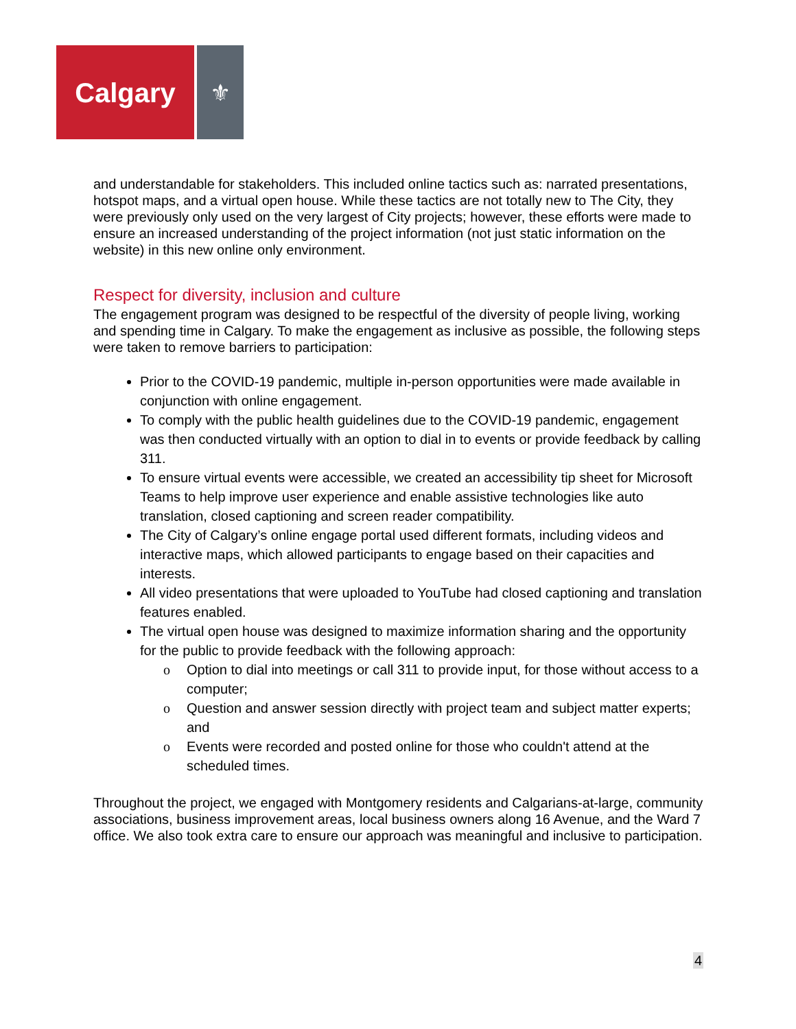Calgary
⚜
and understandable for stakeholders. This included online tactics such as: narrated presentations, hotspot maps, and a virtual open house. While these tactics are not totally new to The City, they were previously only used on the very largest of City projects; however, these efforts were made to ensure an increased understanding of the project information (not just static information on the website) in this new online only environment.
Respect for diversity, inclusion and culture
The engagement program was designed to be respectful of the diversity of people living, working and spending time in Calgary. To make the engagement as inclusive as possible, the following steps were taken to remove barriers to participation:
Prior to the COVID-19 pandemic, multiple in-person opportunities were made available in conjunction with online engagement.
To comply with the public health guidelines due to the COVID-19 pandemic, engagement was then conducted virtually with an option to dial in to events or provide feedback by calling 311.
To ensure virtual events were accessible, we created an accessibility tip sheet for Microsoft Teams to help improve user experience and enable assistive technologies like auto translation, closed captioning and screen reader compatibility.
The City of Calgary’s online engage portal used different formats, including videos and interactive maps, which allowed participants to engage based on their capacities and interests.
All video presentations that were uploaded to YouTube had closed captioning and translation features enabled.
The virtual open house was designed to maximize information sharing and the opportunity for the public to provide feedback with the following approach:
o Option to dial into meetings or call 311 to provide input, for those without access to a computer;
o Question and answer session directly with project team and subject matter experts; and
o Events were recorded and posted online for those who couldn't attend at the scheduled times.
Throughout the project, we engaged with Montgomery residents and Calgarians-at-large, community associations, business improvement areas, local business owners along 16 Avenue, and the Ward 7 office. We also took extra care to ensure our approach was meaningful and inclusive to participation.
4